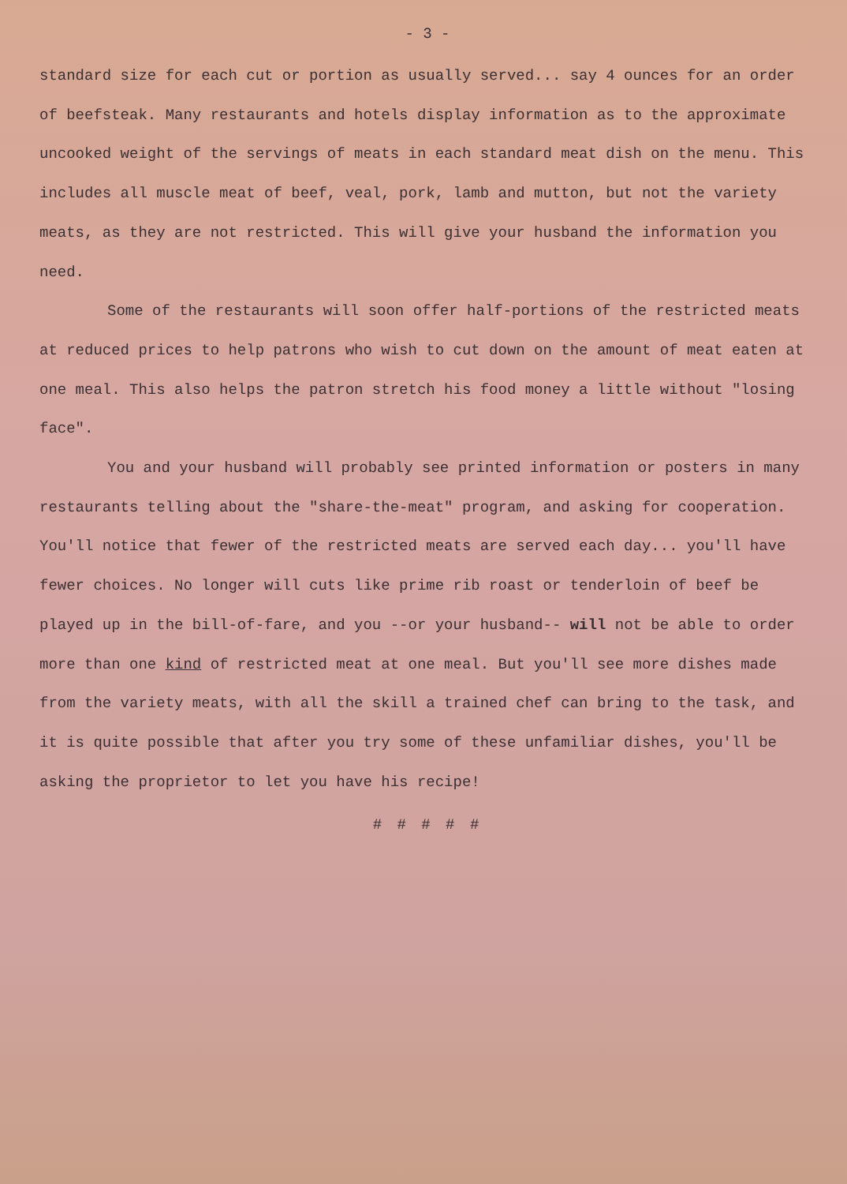- 3 -
standard size for each cut or portion as usually served... say 4 ounces for an order of beefsteak. Many restaurants and hotels display information as to the approximate uncooked weight of the servings of meats in each standard meat dish on the menu. This includes all muscle meat of beef, veal, pork, lamb and mutton, but not the variety meats, as they are not restricted. This will give your husband the information you need.
Some of the restaurants will soon offer half-portions of the restricted meats at reduced prices to help patrons who wish to cut down on the amount of meat eaten at one meal. This also helps the patron stretch his food money a little without "losing face".
You and your husband will probably see printed information or posters in many restaurants telling about the "share-the-meat" program, and asking for cooperation. You'll notice that fewer of the restricted meats are served each day... you'll have fewer choices. No longer will cuts like prime rib roast or tenderloin of beef be played up in the bill-of-fare, and you --or your husband-- will not be able to order more than one kind of restricted meat at one meal. But you'll see more dishes made from the variety meats, with all the skill a trained chef can bring to the task, and it is quite possible that after you try some of these unfamiliar dishes, you'll be asking the proprietor to let you have his recipe!
# # # # #